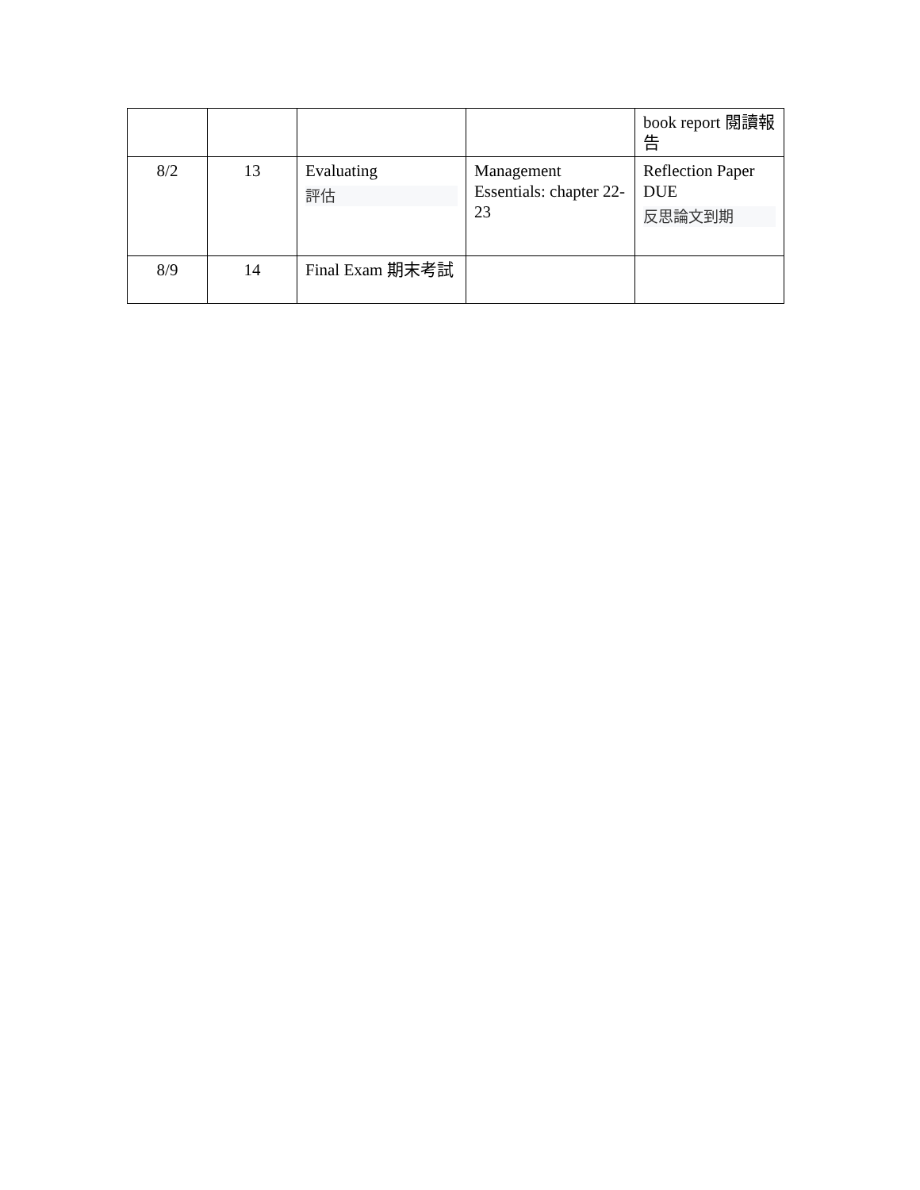| | | | | book report 閱讀報告 |
| 8/2 | 13 | Evaluating 評估 | Management Essentials: chapter 22-23 | Reflection Paper DUE 反思論文到期 |
| 8/9 | 14 | Final Exam 期末考試 | | |